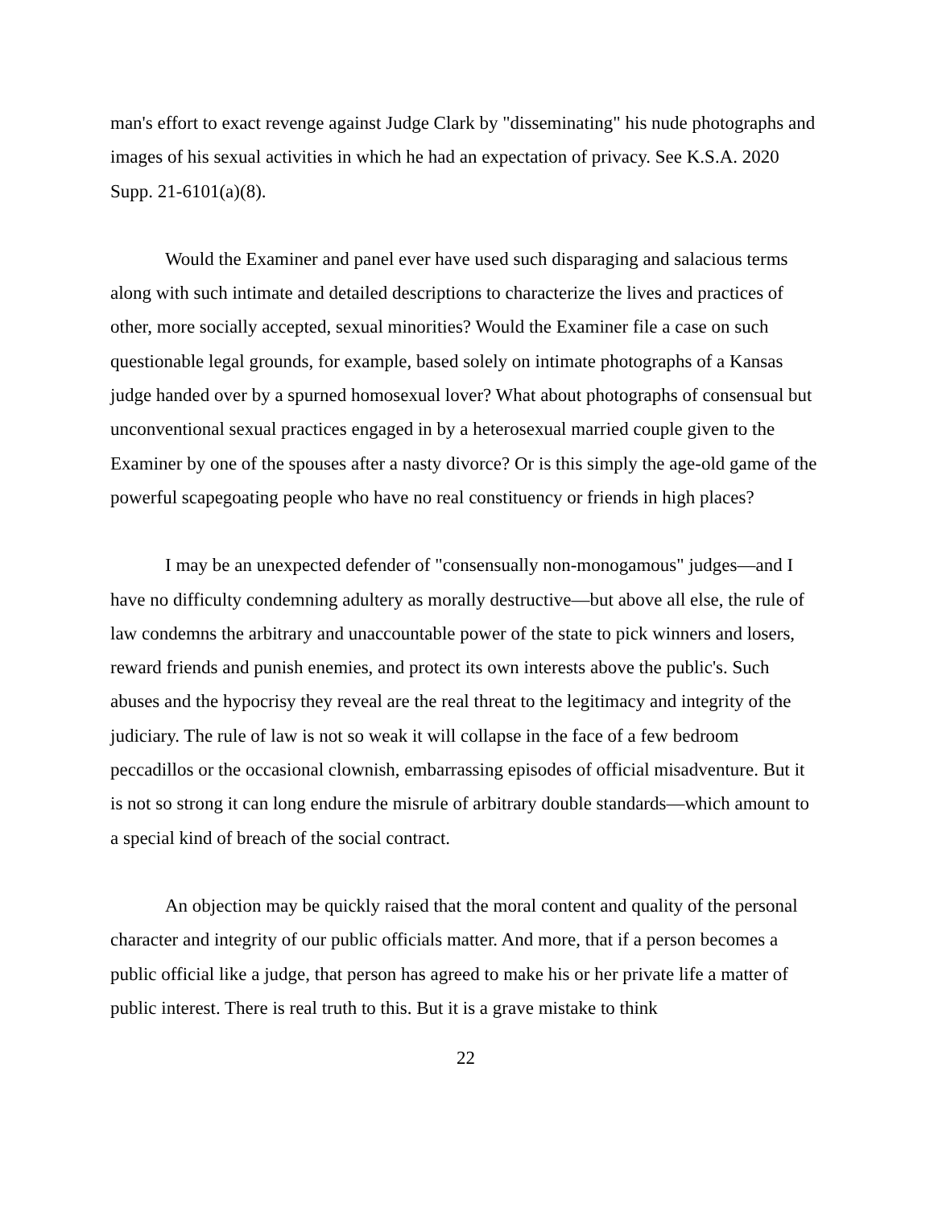man's effort to exact revenge against Judge Clark by "disseminating" his nude photographs and images of his sexual activities in which he had an expectation of privacy. See K.S.A. 2020 Supp. 21-6101(a)(8).
Would the Examiner and panel ever have used such disparaging and salacious terms along with such intimate and detailed descriptions to characterize the lives and practices of other, more socially accepted, sexual minorities? Would the Examiner file a case on such questionable legal grounds, for example, based solely on intimate photographs of a Kansas judge handed over by a spurned homosexual lover? What about photographs of consensual but unconventional sexual practices engaged in by a heterosexual married couple given to the Examiner by one of the spouses after a nasty divorce? Or is this simply the age-old game of the powerful scapegoating people who have no real constituency or friends in high places?
I may be an unexpected defender of "consensually non-monogamous" judges—and I have no difficulty condemning adultery as morally destructive—but above all else, the rule of law condemns the arbitrary and unaccountable power of the state to pick winners and losers, reward friends and punish enemies, and protect its own interests above the public's. Such abuses and the hypocrisy they reveal are the real threat to the legitimacy and integrity of the judiciary. The rule of law is not so weak it will collapse in the face of a few bedroom peccadillos or the occasional clownish, embarrassing episodes of official misadventure. But it is not so strong it can long endure the misrule of arbitrary double standards—which amount to a special kind of breach of the social contract.
An objection may be quickly raised that the moral content and quality of the personal character and integrity of our public officials matter. And more, that if a person becomes a public official like a judge, that person has agreed to make his or her private life a matter of public interest. There is real truth to this. But it is a grave mistake to think
22